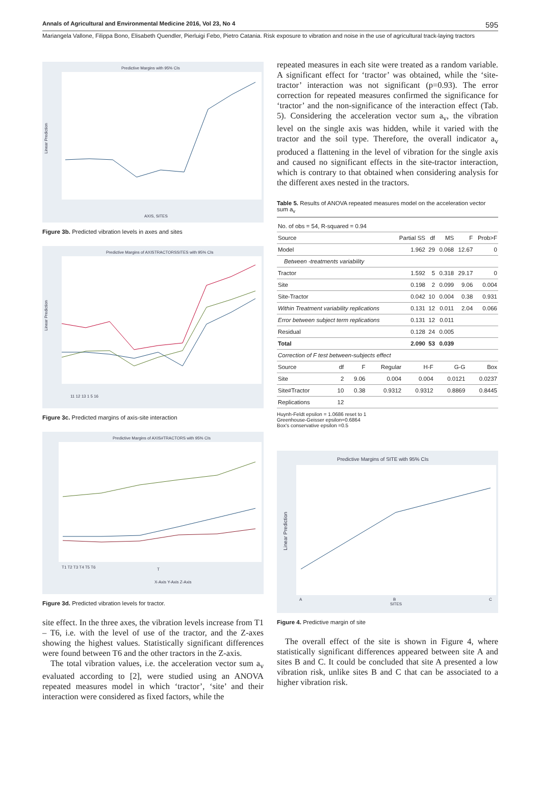Annals of Agricultural and Environmental Medicine 2016, Vol 23, No 4 595
Mariangela Vallone, Filippa Bono, Elisabeth Quendler, Pierluigi Febo, Pietro Catania. Risk exposure to vibration and noise in the use of agricultural track-laying tractors
Predictive Margins with 95% CIs
AXIS, SITES
Linear Prediction
Figure 3b. Predicted vibration levels in axes and sites
Predictive Margins of AXISTRACTORSSITES with 95% CIs
Linear Prediction
11 12 13 1 5 16
Figure 3c. Predicted margins of axis-site interaction
Predictive Margins of AXIS#TRACTORS with 95% CIs
T1 T2 T3 T4 T5 T6
T
X-Axis Y-Axis Z-Axis
Figure 3d. Predicted vibration levels for tractor.
site effect. In the three axes, the vibration levels increase from T1 – T6, i.e. with the level of use of the tractor, and the Z-axes showing the highest values. Statistically significant differences were found between T6 and the other tractors in the Z-axis.
The total vibration values, i.e. the acceleration vector sum a<sub>v</sub> evaluated according to [2], were studied using an ANOVA repeated measures model in which ‘tractor’, ‘site’ and their interaction were considered as fixed factors, while the
repeated measures in each site were treated as a random variable. A significant effect for ‘tractor’ was obtained, while the ‘site-tractor’ interaction was not significant (p=0.93). The error correction for repeated measures confirmed the significance for ‘tractor’ and the non-significance of the interaction effect (Tab. 5). Considering the acceleration vector sum a<sub>v</sub>, the vibration level on the single axis was hidden, while it varied with the tractor and the soil type. Therefore, the overall indicator a<sub>v</sub> produced a flattening in the level of vibration for the single axis and caused no significant effects in the site-tractor interaction, which is contrary to that obtained when considering analysis for the different axes nested in the tractors.
Table 5. Results of ANOVA repeated measures model on the acceleration vector sum a<sub>v</sub>
| No. of obs = 54, R-squared = 0.94 | | | | | |
| Source | Partial SS | df | MS | F | Prob>F |
| Model | 1.962 | 29 | 0.068 | 12.67 | 0 |
| Between -treatments variability | | | | | |
| Tractor | 1.592 | 5 | 0.318 | 29.17 | 0 |
| Site | 0.198 | 2 | 0.099 | 9.06 | 0.004 |
| Site-Tractor | 0.042 | 10 | 0.004 | 0.38 | 0.931 |
| Within Treatment variability replications | 0.131 | 12 | 0.011 | 2.04 | 0.066 |
| Error between subject term replications | 0.131 | 12 | 0.011 | | |
| Residual | 0.128 | 24 | 0.005 | | |
| Total | 2.090 | 53 | 0.039 | | |
| Correction of F test between-subjects effect | | | | | | |
| Source | df | F | Regular | H-F | G-G | Box |
| Site | 2 | 9.06 | 0.004 | 0.004 | 0.0121 | 0.0237 |
| Site#Tractor | 10 | 0.38 | 0.9312 | 0.9312 | 0.8869 | 0.8445 |
| Replications | 12 | | | | | |
Huynh-Feldt epsilon = 1.0686 reset to 1
Greenhouse-Geisser epsilon=0.6864
Box's conservative epsilon =0.5
Predictive Margins of SITE with 95% CIs
Linear Prediction
A
B
C
SITES
Figure 4. Predictive margin of site
The overall effect of the site is shown in Figure 4, where statistically significant differences appeared between site A and sites B and C. It could be concluded that site A presented a low vibration risk, unlike sites B and C that can be associated to a higher vibration risk.